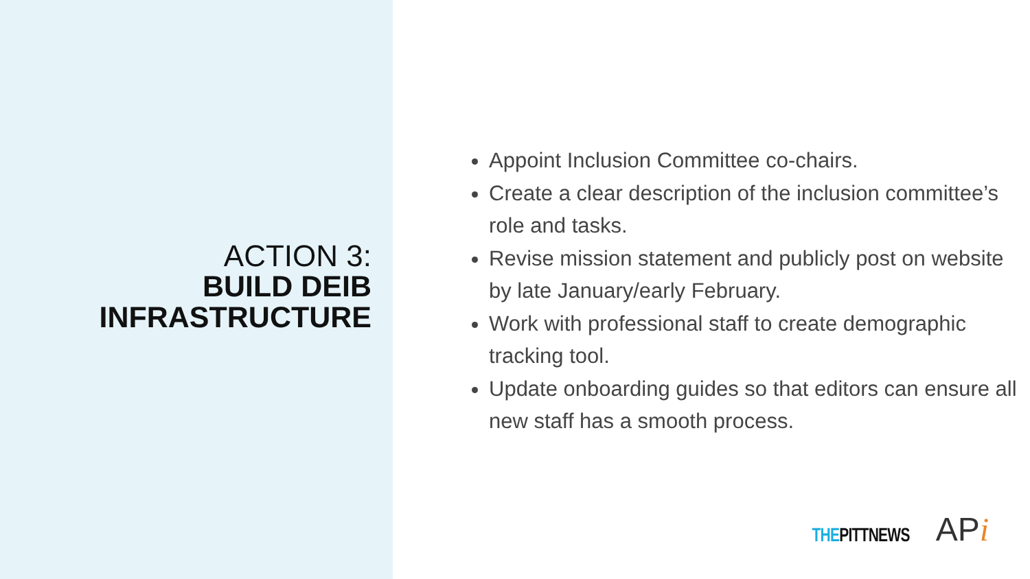ACTION 3:
BUILD DEIB
INFRASTRUCTURE
Appoint Inclusion Committee co-chairs.
Create a clear description of the inclusion committee’s role and tasks.
Revise mission statement and publicly post on website by late January/early February.
Work with professional staff to create demographic tracking tool.
Update onboarding guides so that editors can ensure all new staff has a smooth process.
THE PITTNEWS
APi